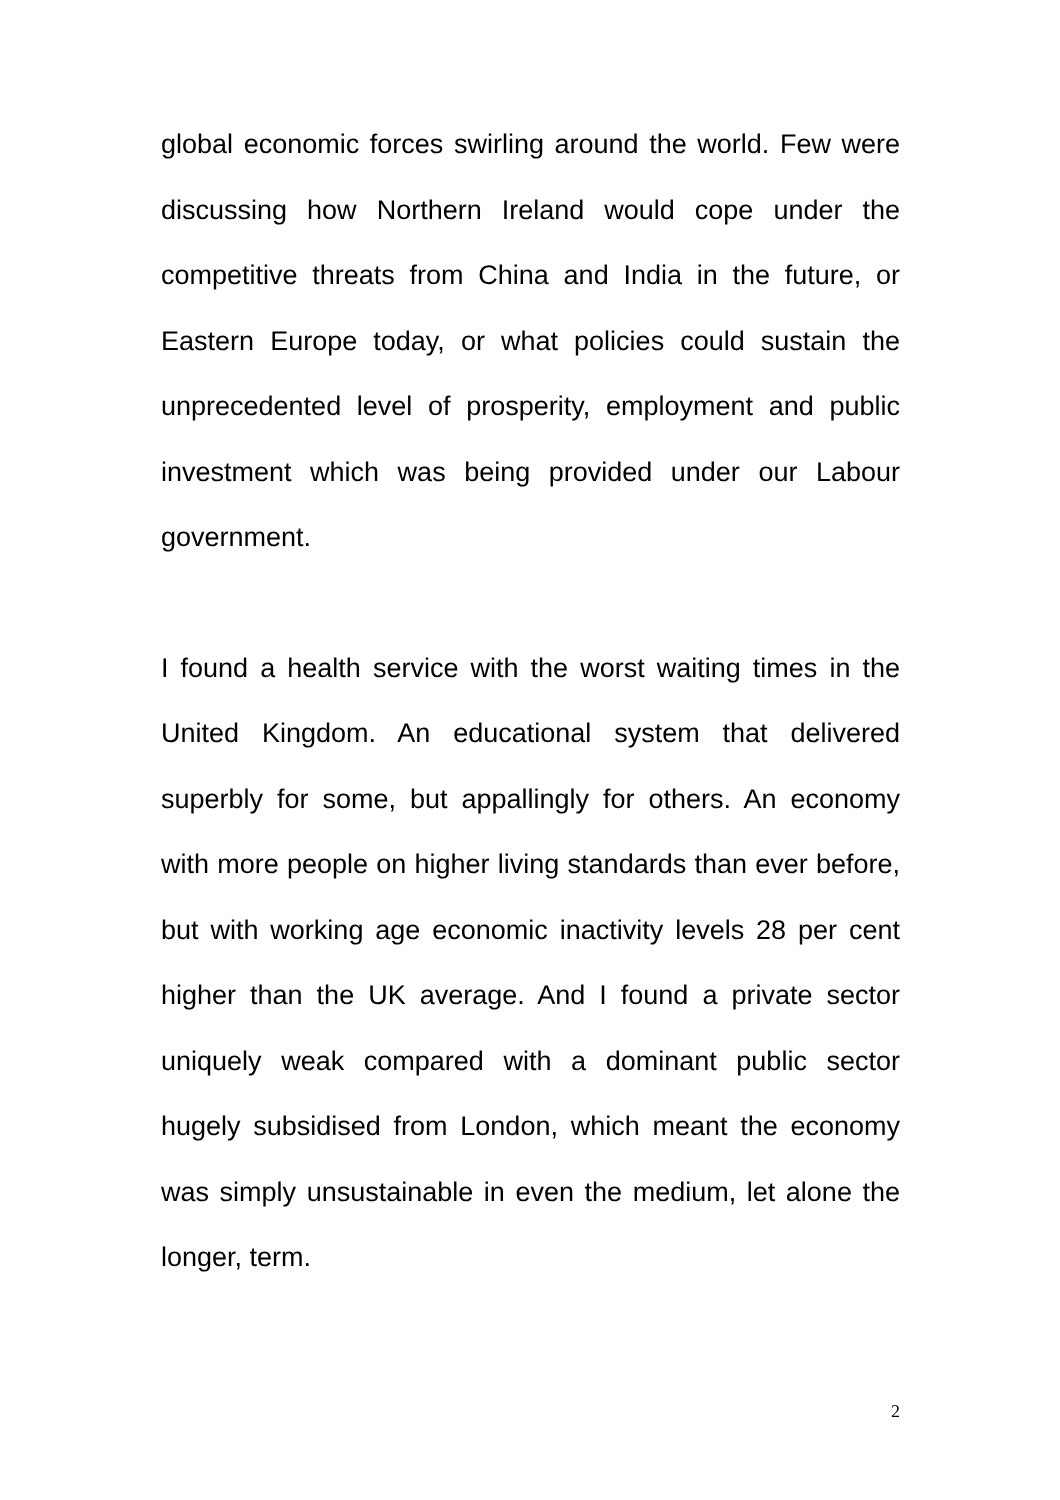global economic forces swirling around the world. Few were discussing how Northern Ireland would cope under the competitive threats from China and India in the future, or Eastern Europe today, or what policies could sustain the unprecedented level of prosperity, employment and public investment which was being provided under our Labour government.
I found a health service with the worst waiting times in the United Kingdom. An educational system that delivered superbly for some, but appallingly for others. An economy with more people on higher living standards than ever before, but with working age economic inactivity levels 28 per cent higher than the UK average. And I found a private sector uniquely weak compared with a dominant public sector hugely subsidised from London, which meant the economy was simply unsustainable in even the medium, let alone the longer, term.
2